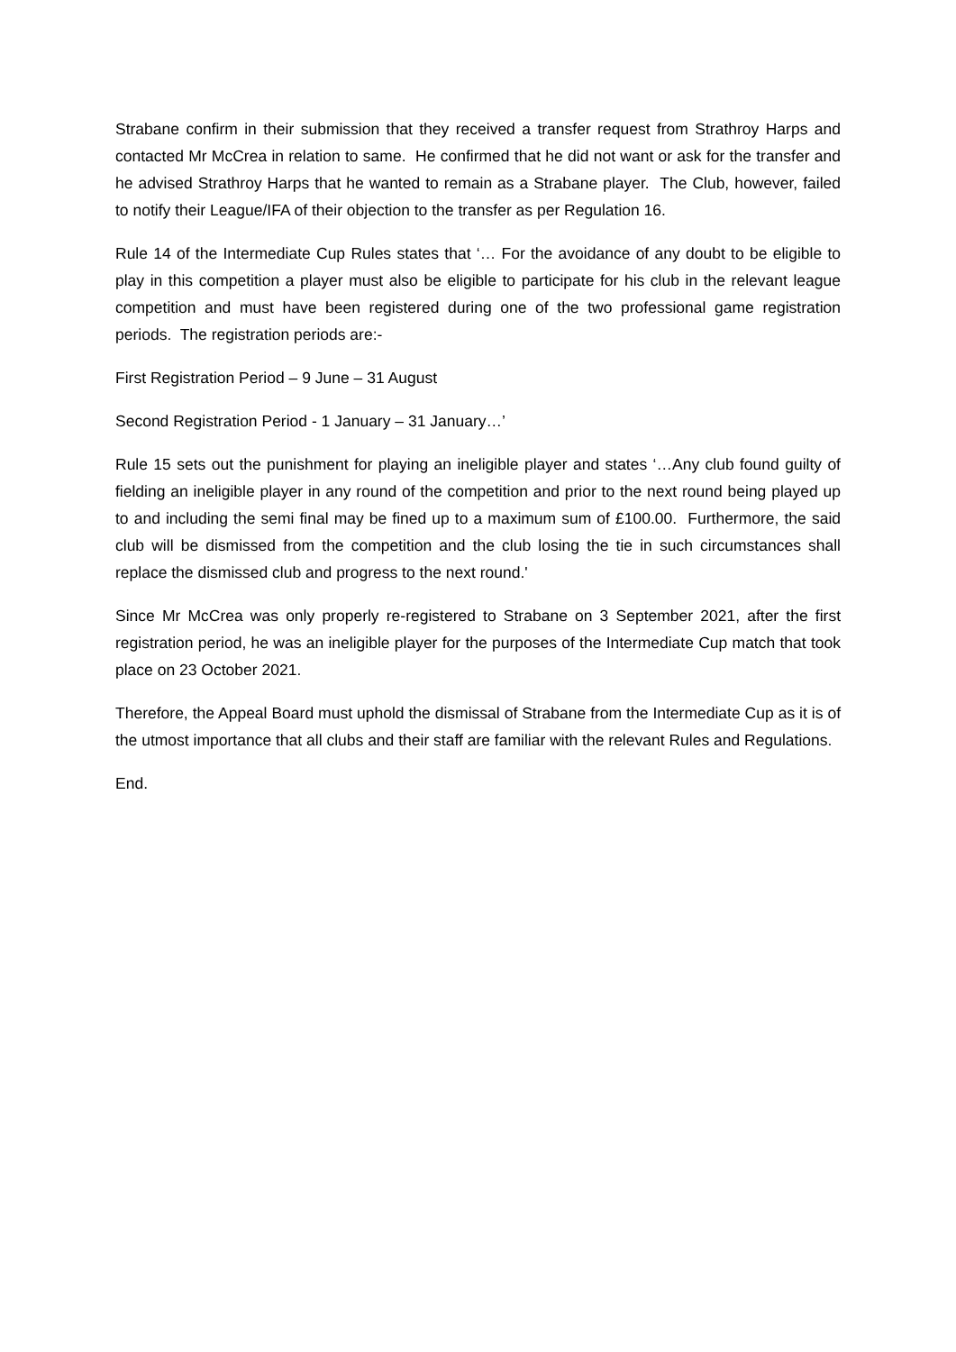Strabane confirm in their submission that they received a transfer request from Strathroy Harps and contacted Mr McCrea in relation to same. He confirmed that he did not want or ask for the transfer and he advised Strathroy Harps that he wanted to remain as a Strabane player. The Club, however, failed to notify their League/IFA of their objection to the transfer as per Regulation 16.
Rule 14 of the Intermediate Cup Rules states that ‘… For the avoidance of any doubt to be eligible to play in this competition a player must also be eligible to participate for his club in the relevant league competition and must have been registered during one of the two professional game registration periods. The registration periods are:-
First Registration Period – 9 June – 31 August
Second Registration Period - 1 January – 31 January…’
Rule 15 sets out the punishment for playing an ineligible player and states ‘…Any club found guilty of fielding an ineligible player in any round of the competition and prior to the next round being played up to and including the semi final may be fined up to a maximum sum of £100.00. Furthermore, the said club will be dismissed from the competition and the club losing the tie in such circumstances shall replace the dismissed club and progress to the next round.'
Since Mr McCrea was only properly re-registered to Strabane on 3 September 2021, after the first registration period, he was an ineligible player for the purposes of the Intermediate Cup match that took place on 23 October 2021.
Therefore, the Appeal Board must uphold the dismissal of Strabane from the Intermediate Cup as it is of the utmost importance that all clubs and their staff are familiar with the relevant Rules and Regulations.
End.